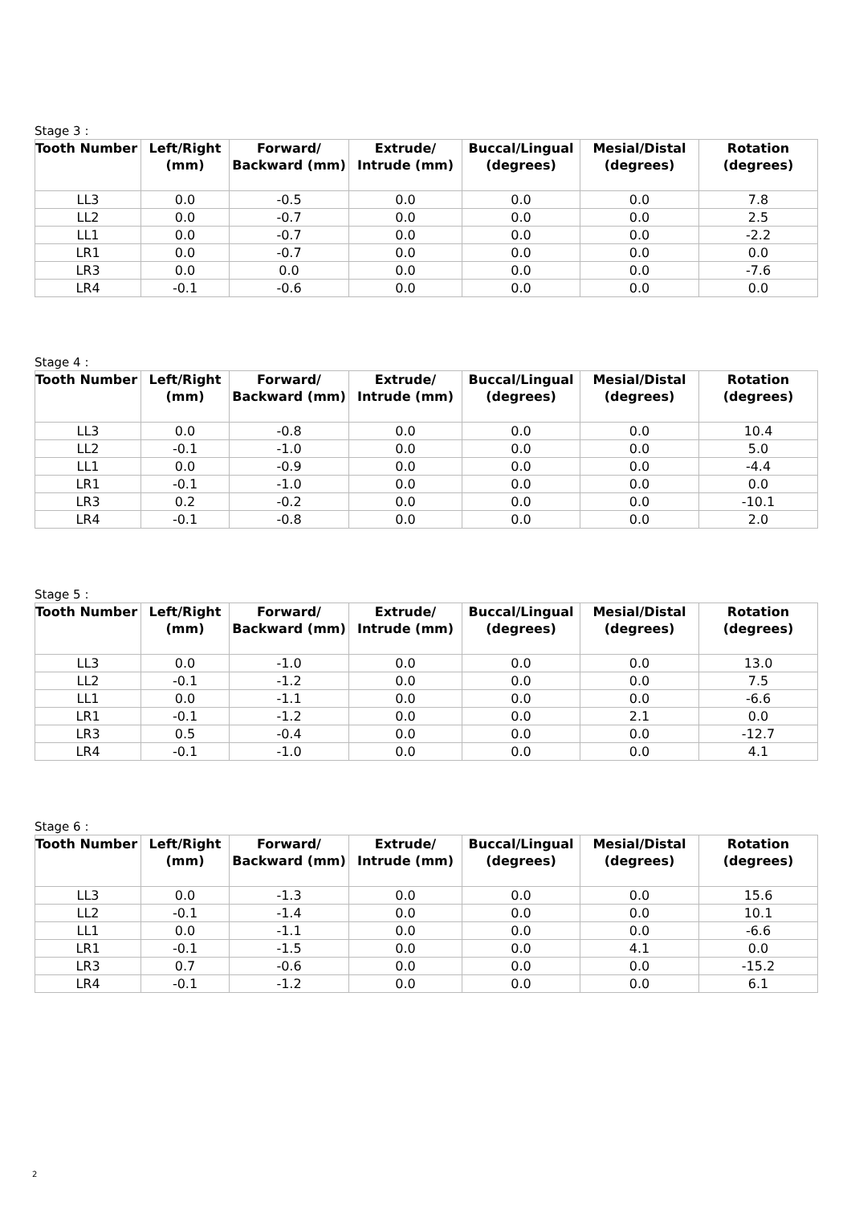Stage 3 :
| Tooth Number | Left/Right (mm) | Forward/ Backward (mm) | Extrude/ Intrude (mm) | Buccal/Lingual (degrees) | Mesial/Distal (degrees) | Rotation (degrees) |
| --- | --- | --- | --- | --- | --- | --- |
| LL3 | 0.0 | -0.5 | 0.0 | 0.0 | 0.0 | 7.8 |
| LL2 | 0.0 | -0.7 | 0.0 | 0.0 | 0.0 | 2.5 |
| LL1 | 0.0 | -0.7 | 0.0 | 0.0 | 0.0 | -2.2 |
| LR1 | 0.0 | -0.7 | 0.0 | 0.0 | 0.0 | 0.0 |
| LR3 | 0.0 | 0.0 | 0.0 | 0.0 | 0.0 | -7.6 |
| LR4 | -0.1 | -0.6 | 0.0 | 0.0 | 0.0 | 0.0 |
Stage 4 :
| Tooth Number | Left/Right (mm) | Forward/ Backward (mm) | Extrude/ Intrude (mm) | Buccal/Lingual (degrees) | Mesial/Distal (degrees) | Rotation (degrees) |
| --- | --- | --- | --- | --- | --- | --- |
| LL3 | 0.0 | -0.8 | 0.0 | 0.0 | 0.0 | 10.4 |
| LL2 | -0.1 | -1.0 | 0.0 | 0.0 | 0.0 | 5.0 |
| LL1 | 0.0 | -0.9 | 0.0 | 0.0 | 0.0 | -4.4 |
| LR1 | -0.1 | -1.0 | 0.0 | 0.0 | 0.0 | 0.0 |
| LR3 | 0.2 | -0.2 | 0.0 | 0.0 | 0.0 | -10.1 |
| LR4 | -0.1 | -0.8 | 0.0 | 0.0 | 0.0 | 2.0 |
Stage 5 :
| Tooth Number | Left/Right (mm) | Forward/ Backward (mm) | Extrude/ Intrude (mm) | Buccal/Lingual (degrees) | Mesial/Distal (degrees) | Rotation (degrees) |
| --- | --- | --- | --- | --- | --- | --- |
| LL3 | 0.0 | -1.0 | 0.0 | 0.0 | 0.0 | 13.0 |
| LL2 | -0.1 | -1.2 | 0.0 | 0.0 | 0.0 | 7.5 |
| LL1 | 0.0 | -1.1 | 0.0 | 0.0 | 0.0 | -6.6 |
| LR1 | -0.1 | -1.2 | 0.0 | 0.0 | 2.1 | 0.0 |
| LR3 | 0.5 | -0.4 | 0.0 | 0.0 | 0.0 | -12.7 |
| LR4 | -0.1 | -1.0 | 0.0 | 0.0 | 0.0 | 4.1 |
Stage 6 :
| Tooth Number | Left/Right (mm) | Forward/ Backward (mm) | Extrude/ Intrude (mm) | Buccal/Lingual (degrees) | Mesial/Distal (degrees) | Rotation (degrees) |
| --- | --- | --- | --- | --- | --- | --- |
| LL3 | 0.0 | -1.3 | 0.0 | 0.0 | 0.0 | 15.6 |
| LL2 | -0.1 | -1.4 | 0.0 | 0.0 | 0.0 | 10.1 |
| LL1 | 0.0 | -1.1 | 0.0 | 0.0 | 0.0 | -6.6 |
| LR1 | -0.1 | -1.5 | 0.0 | 0.0 | 4.1 | 0.0 |
| LR3 | 0.7 | -0.6 | 0.0 | 0.0 | 0.0 | -15.2 |
| LR4 | -0.1 | -1.2 | 0.0 | 0.0 | 0.0 | 6.1 |
2